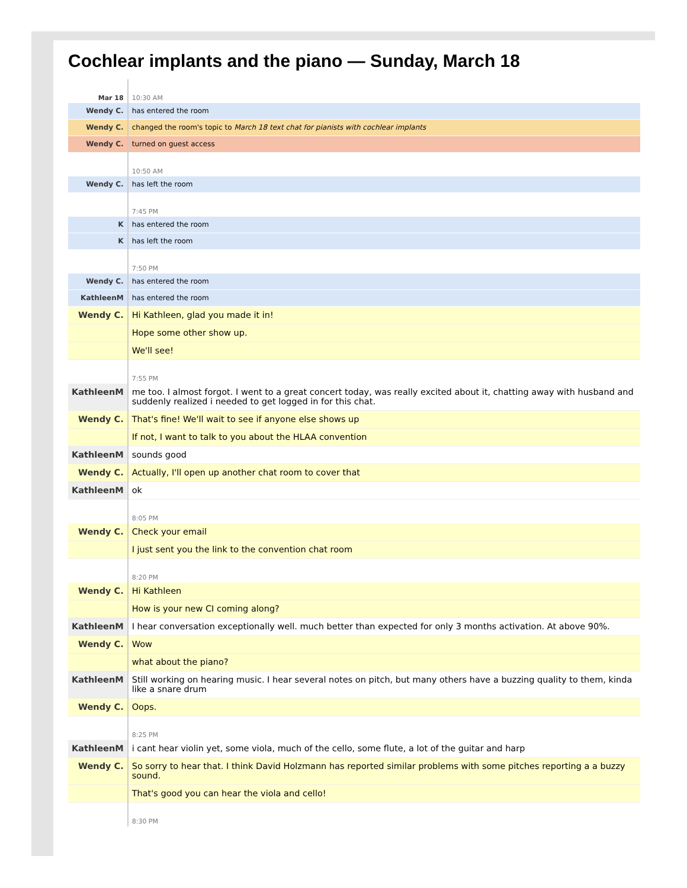Cochlear implants and the piano — Sunday, March 18
| Mar 18 | 10:30 AM |
| Wendy C. | has entered the room |
| Wendy C. | changed the room's topic to March 18 text chat for pianists with cochlear implants |
| Wendy C. | turned on guest access |
| | 10:50 AM |
| Wendy C. | has left the room |
| | 7:45 PM |
| K | has entered the room |
| K | has left the room |
| | 7:50 PM |
| Wendy C. | has entered the room |
| KathleenM | has entered the room |
| Wendy C. | Hi Kathleen, glad you made it in! |
| | Hope some other show up. |
| | We'll see! |
| | 7:55 PM |
| KathleenM | me too. I almost forgot. I went to a great concert today, was really excited about it, chatting away with husband and suddenly realized i needed to get logged in for this chat. |
| Wendy C. | That's fine! We'll wait to see if anyone else shows up |
| | If not, I want to talk to you about the HLAA convention |
| KathleenM | sounds good |
| Wendy C. | Actually, I'll open up another chat room to cover that |
| KathleenM | ok |
| | 8:05 PM |
| Wendy C. | Check your email |
| | I just sent you the link to the convention chat room |
| | 8:20 PM |
| Wendy C. | Hi Kathleen |
| | How is your new CI coming along? |
| KathleenM | I hear conversation exceptionally well. much better than expected for only 3 months activation. At above 90%. |
| Wendy C. | Wow |
| | what about the piano? |
| KathleenM | Still working on hearing music. I hear several notes on pitch, but many others have a buzzing quality to them, kinda like a snare drum |
| Wendy C. | Oops. |
| | 8:25 PM |
| KathleenM | i cant hear violin yet, some viola, much of the cello, some flute, a lot of the guitar and harp |
| Wendy C. | So sorry to hear that. I think David Holzmann has reported similar problems with some pitches reporting a a buzzy sound. |
| | That's good you can hear the viola and cello! |
| | 8:30 PM |